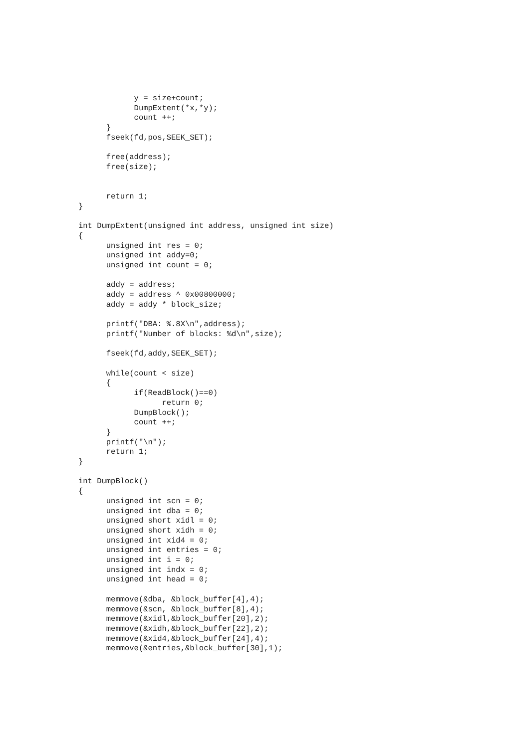y = size+count;
            DumpExtent(*x,*y);
            count ++;
      }
      fseek(fd,pos,SEEK_SET);

      free(address);
      free(size);


      return 1;
}

int DumpExtent(unsigned int address, unsigned int size)
{
      unsigned int res = 0;
      unsigned int addy=0;
      unsigned int count = 0;

      addy = address;
      addy = address ^ 0x00800000;
      addy = addy * block_size;

      printf("DBA: %.8X\n",address);
      printf("Number of blocks: %d\n",size);

      fseek(fd,addy,SEEK_SET);

      while(count < size)
      {
            if(ReadBlock()==0)
                  return 0;
            DumpBlock();
            count ++;
      }
      printf("\n");
      return 1;
}

int DumpBlock()
{
      unsigned int scn = 0;
      unsigned int dba = 0;
      unsigned short xidl = 0;
      unsigned short xidh = 0;
      unsigned int xid4 = 0;
      unsigned int entries = 0;
      unsigned int i = 0;
      unsigned int indx = 0;
      unsigned int head = 0;

      memmove(&dba, &block_buffer[4],4);
      memmove(&scn, &block_buffer[8],4);
      memmove(&xidl,&block_buffer[20],2);
      memmove(&xidh,&block_buffer[22],2);
      memmove(&xid4,&block_buffer[24],4);
      memmove(&entries,&block_buffer[30],1);